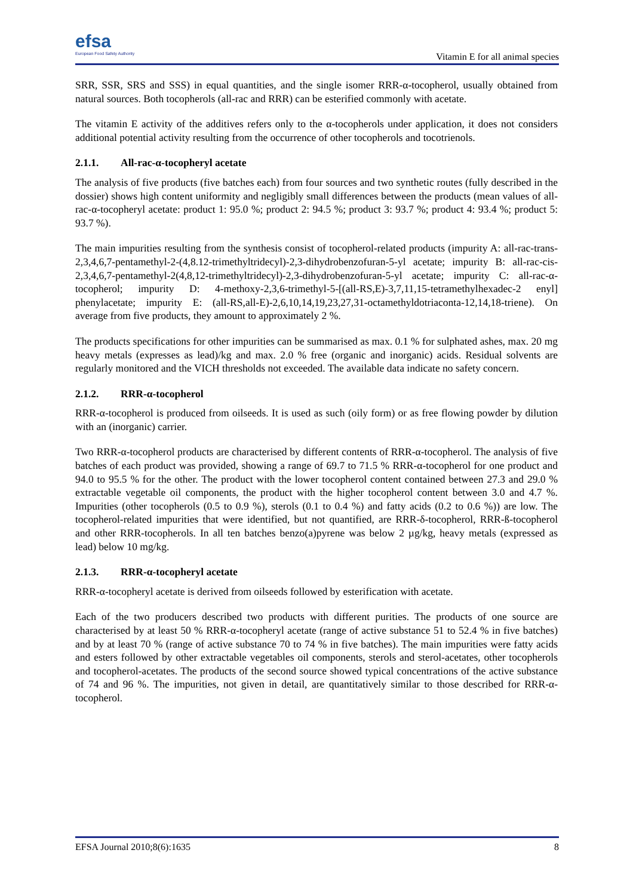efsa
European Food Safety Authority
Vitamin E for all animal species
SRR, SSR, SRS and SSS) in equal quantities, and the single isomer RRR-α-tocopherol, usually obtained from natural sources. Both tocopherols (all-rac and RRR) can be esterified commonly with acetate.
The vitamin E activity of the additives refers only to the α-tocopherols under application, it does not considers additional potential activity resulting from the occurrence of other tocopherols and tocotrienols.
2.1.1. All-rac-α-tocopheryl acetate
The analysis of five products (five batches each) from four sources and two synthetic routes (fully described in the dossier) shows high content uniformity and negligibly small differences between the products (mean values of all-rac-α-tocopheryl acetate: product 1: 95.0 %; product 2: 94.5 %; product 3: 93.7 %; product 4: 93.4 %; product 5: 93.7 %).
The main impurities resulting from the synthesis consist of tocopherol-related products (impurity A: all-rac-trans-2,3,4,6,7-pentamethyl-2-(4,8.12-trimethyltridecyl)-2,3-dihydrobenzofuran-5-yl acetate; impurity B: all-rac-cis-2,3,4,6,7-pentamethyl-2(4,8,12-trimethyltridecyl)-2,3-dihydrobenzofuran-5-yl acetate; impurity C: all-rac-α-tocopherol; impurity D: 4-methoxy-2,3,6-trimethyl-5-[(all-RS,E)-3,7,11,15-tetramethylhexadec-2 enyl] phenylacetate; impurity E: (all-RS,all-E)-2,6,10,14,19,23,27,31-octamethyldotriaconta-12,14,18-triene). On average from five products, they amount to approximately 2 %.
The products specifications for other impurities can be summarised as max. 0.1 % for sulphated ashes, max. 20 mg heavy metals (expresses as lead)/kg and max. 2.0 % free (organic and inorganic) acids. Residual solvents are regularly monitored and the VICH thresholds not exceeded. The available data indicate no safety concern.
2.1.2. RRR-α-tocopherol
RRR-α-tocopherol is produced from oilseeds. It is used as such (oily form) or as free flowing powder by dilution with an (inorganic) carrier.
Two RRR-α-tocopherol products are characterised by different contents of RRR-α-tocopherol. The analysis of five batches of each product was provided, showing a range of 69.7 to 71.5 % RRR-α-tocopherol for one product and 94.0 to 95.5 % for the other. The product with the lower tocopherol content contained between 27.3 and 29.0 % extractable vegetable oil components, the product with the higher tocopherol content between 3.0 and 4.7 %. Impurities (other tocopherols (0.5 to 0.9 %), sterols (0.1 to 0.4 %) and fatty acids (0.2 to 0.6 %)) are low. The tocopherol-related impurities that were identified, but not quantified, are RRR-δ-tocopherol, RRR-ß-tocopherol and other RRR-tocopherols. In all ten batches benzo(a)pyrene was below 2 µg/kg, heavy metals (expressed as lead) below 10 mg/kg.
2.1.3. RRR-α-tocopheryl acetate
RRR-α-tocopheryl acetate is derived from oilseeds followed by esterification with acetate.
Each of the two producers described two products with different purities. The products of one source are characterised by at least 50 % RRR-α-tocopheryl acetate (range of active substance 51 to 52.4 % in five batches) and by at least 70 % (range of active substance 70 to 74 % in five batches). The main impurities were fatty acids and esters followed by other extractable vegetables oil components, sterols and sterol-acetates, other tocopherols and tocopherol-acetates. The products of the second source showed typical concentrations of the active substance of 74 and 96 %. The impurities, not given in detail, are quantitatively similar to those described for RRR-α-tocopherol.
EFSA Journal 2010;8(6):1635 8